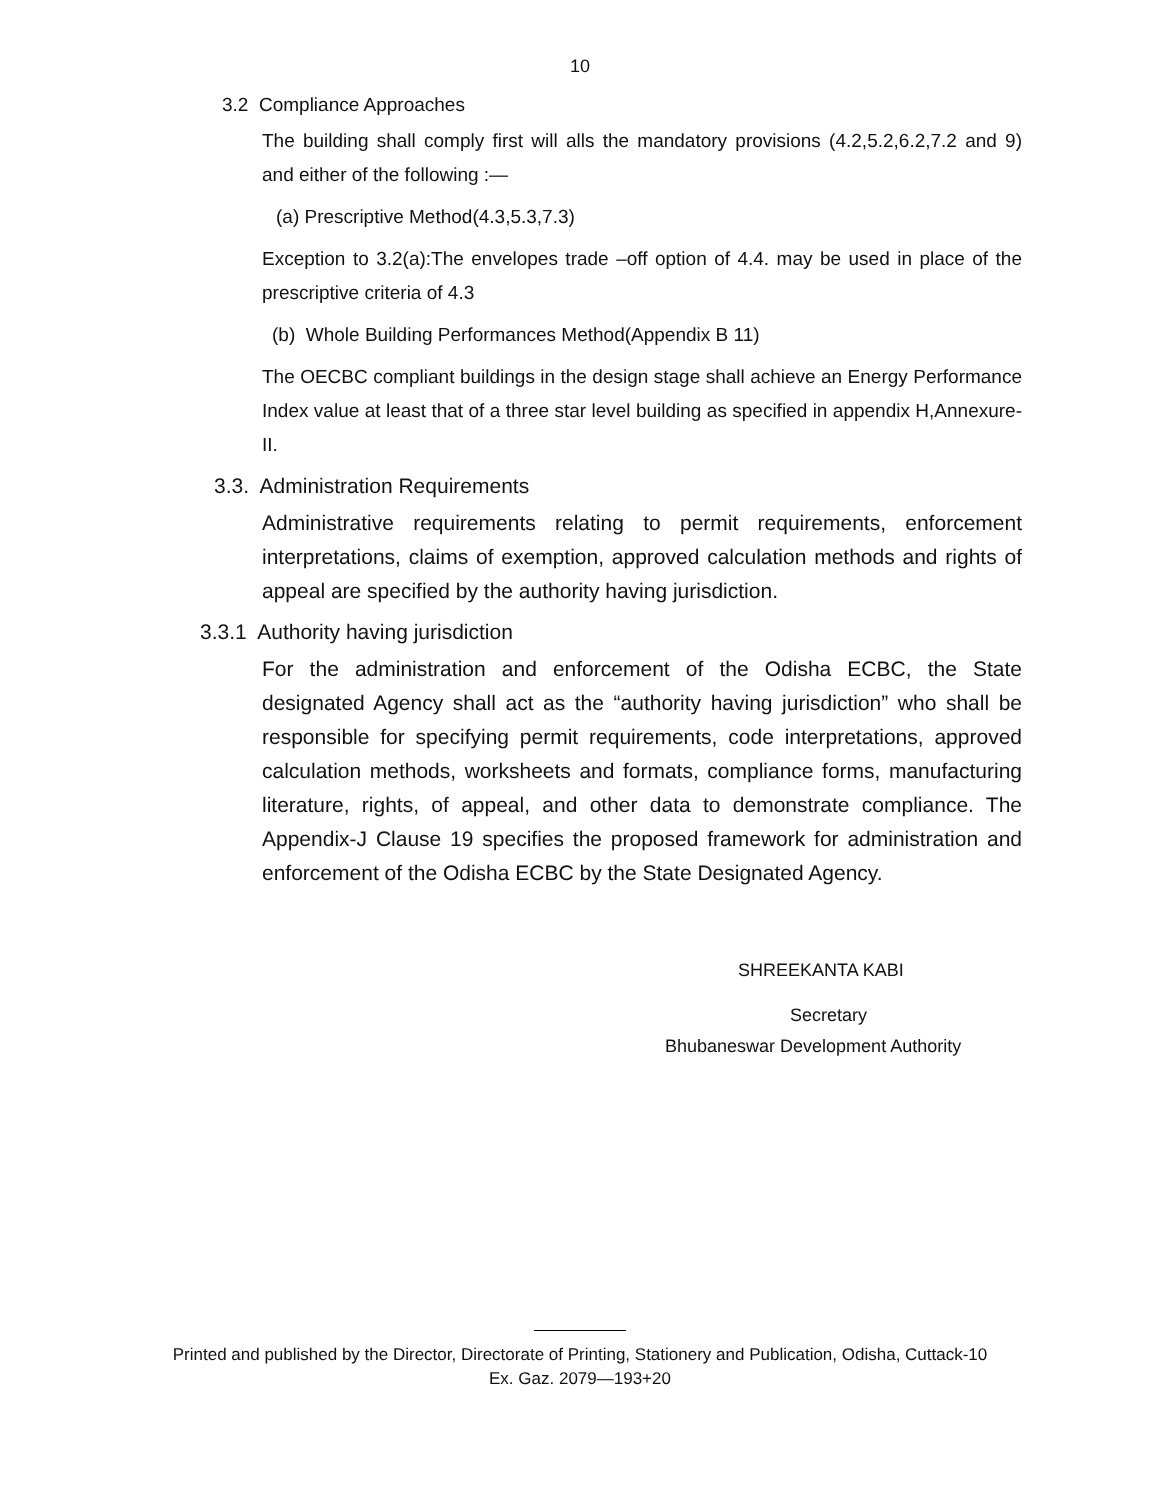10
3.2 Compliance Approaches
The building shall comply first will alls the mandatory provisions (4.2,5.2,6.2,7.2 and 9) and either of the following :—
(a) Prescriptive Method(4.3,5.3,7.3)
Exception to 3.2(a):The envelopes trade –off option of 4.4. may be used in place of the prescriptive criteria of 4.3
(b) Whole Building Performances Method(Appendix B 11)
The OECBC compliant buildings in the design stage shall achieve an Energy Performance Index value at least that of a three star level building as specified in appendix H,Annexure-II.
3.3. Administration Requirements
Administrative requirements relating to permit requirements, enforcement interpretations, claims of exemption, approved calculation methods and rights of appeal are specified by the authority having jurisdiction.
3.3.1 Authority having jurisdiction
For the administration and enforcement of the Odisha ECBC, the State designated Agency shall act as the “authority having jurisdiction” who shall be responsible for specifying permit requirements, code interpretations, approved calculation methods, worksheets and formats, compliance forms, manufacturing literature, rights, of appeal, and other data to demonstrate compliance. The Appendix-J Clause 19 specifies the proposed framework for administration and enforcement of the Odisha ECBC by the State Designated Agency.
SHREEKANTA KABI
Secretary
Bhubaneswar Development Authority
Printed and published by the Director, Directorate of Printing, Stationery and Publication, Odisha, Cuttack-10
Ex. Gaz. 2079—193+20